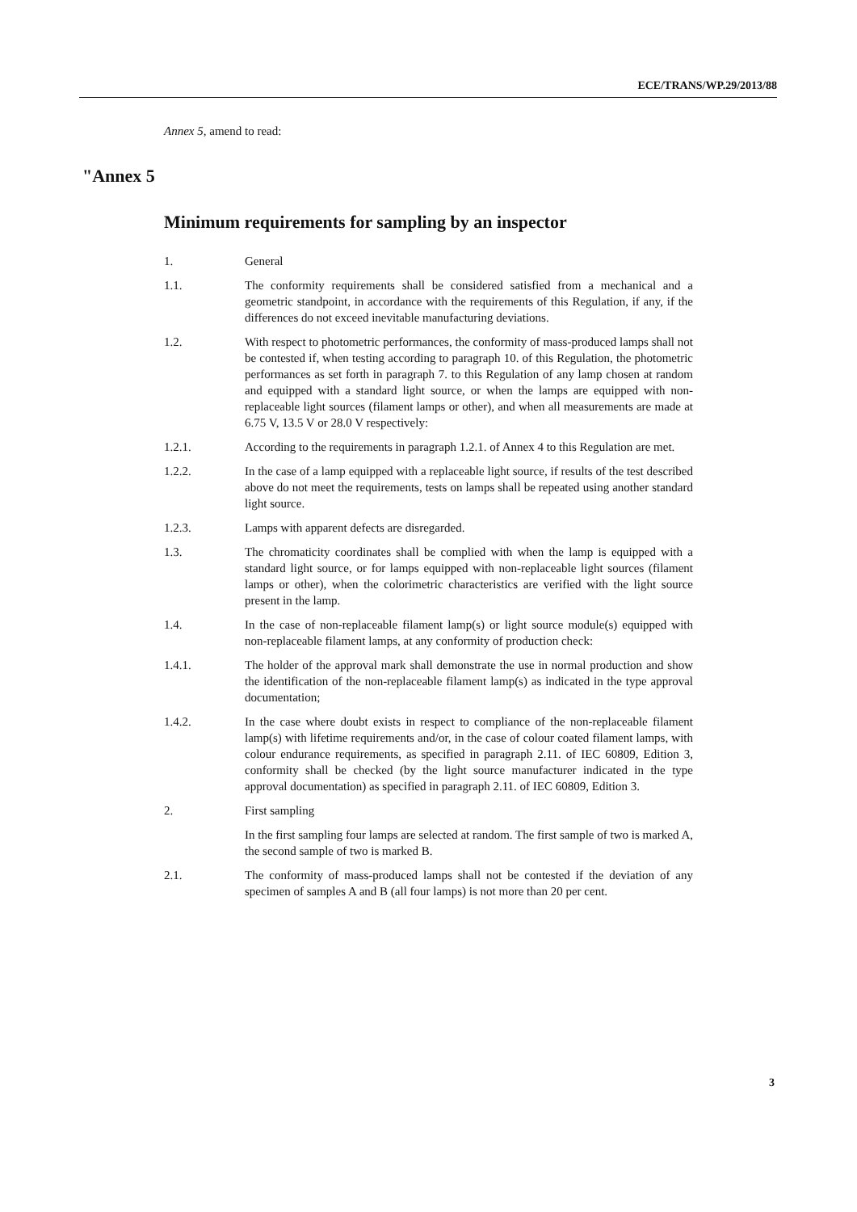ECE/TRANS/WP.29/2013/88
Annex 5, amend to read:
"Annex 5
Minimum requirements for sampling by an inspector
1. General
1.1. The conformity requirements shall be considered satisfied from a mechanical and a geometric standpoint, in accordance with the requirements of this Regulation, if any, if the differences do not exceed inevitable manufacturing deviations.
1.2. With respect to photometric performances, the conformity of mass-produced lamps shall not be contested if, when testing according to paragraph 10. of this Regulation, the photometric performances as set forth in paragraph 7. to this Regulation of any lamp chosen at random and equipped with a standard light source, or when the lamps are equipped with non-replaceable light sources (filament lamps or other), and when all measurements are made at 6.75 V, 13.5 V or 28.0 V respectively:
1.2.1. According to the requirements in paragraph 1.2.1. of Annex 4 to this Regulation are met.
1.2.2. In the case of a lamp equipped with a replaceable light source, if results of the test described above do not meet the requirements, tests on lamps shall be repeated using another standard light source.
1.2.3. Lamps with apparent defects are disregarded.
1.3. The chromaticity coordinates shall be complied with when the lamp is equipped with a standard light source, or for lamps equipped with non-replaceable light sources (filament lamps or other), when the colorimetric characteristics are verified with the light source present in the lamp.
1.4. In the case of non-replaceable filament lamp(s) or light source module(s) equipped with non-replaceable filament lamps, at any conformity of production check:
1.4.1. The holder of the approval mark shall demonstrate the use in normal production and show the identification of the non-replaceable filament lamp(s) as indicated in the type approval documentation;
1.4.2. In the case where doubt exists in respect to compliance of the non-replaceable filament lamp(s) with lifetime requirements and/or, in the case of colour coated filament lamps, with colour endurance requirements, as specified in paragraph 2.11. of IEC 60809, Edition 3, conformity shall be checked (by the light source manufacturer indicated in the type approval documentation) as specified in paragraph 2.11. of IEC 60809, Edition 3.
2. First sampling
In the first sampling four lamps are selected at random. The first sample of two is marked A, the second sample of two is marked B.
2.1. The conformity of mass-produced lamps shall not be contested if the deviation of any specimen of samples A and B (all four lamps) is not more than 20 per cent.
3